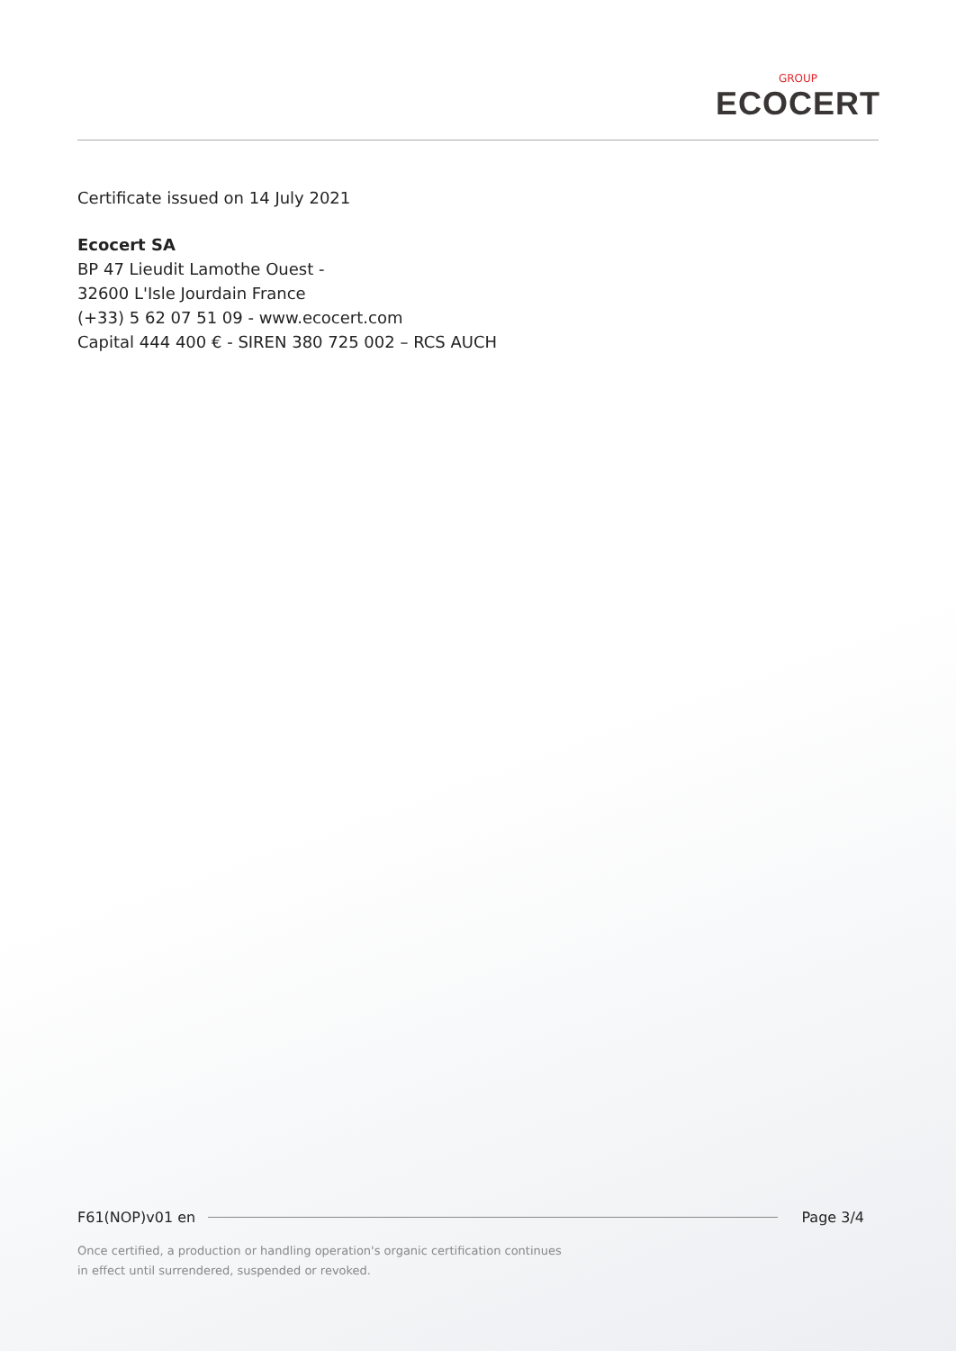GROUP
ECOCERT
Certificate issued on 14 July 2021
Ecocert SA
BP 47 Lieudit Lamothe Ouest -
32600 L'Isle Jourdain France
(+33) 5 62 07 51 09 - www.ecocert.com
Capital 444 400 € - SIREN 380 725 002 – RCS AUCH
F61(NOP)v01 en Page 3/4
Once certified, a production or handling operation's organic certification continues
in effect until surrendered, suspended or revoked.